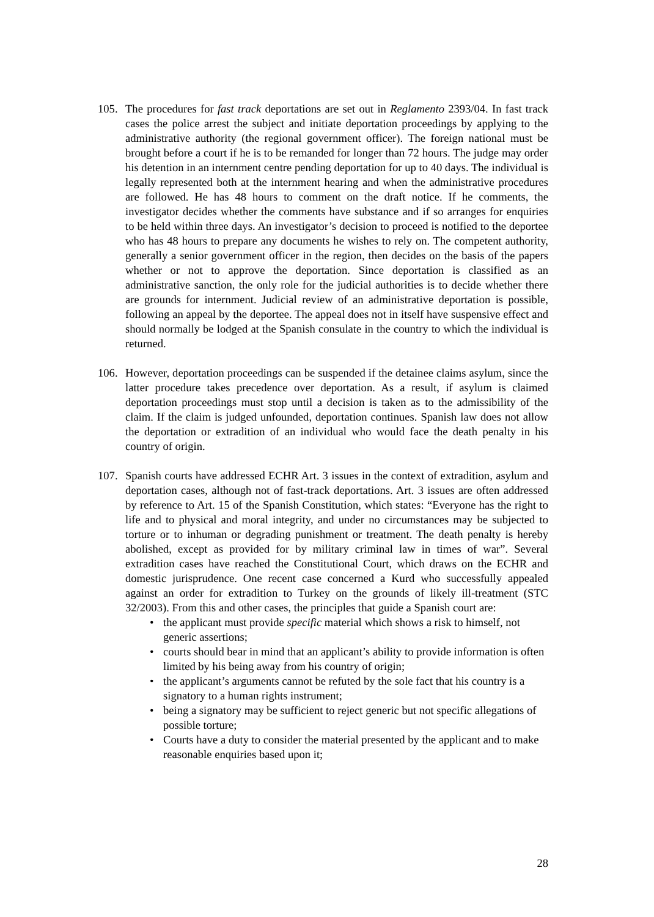105. The procedures for fast track deportations are set out in Reglamento 2393/04. In fast track cases the police arrest the subject and initiate deportation proceedings by applying to the administrative authority (the regional government officer). The foreign national must be brought before a court if he is to be remanded for longer than 72 hours. The judge may order his detention in an internment centre pending deportation for up to 40 days. The individual is legally represented both at the internment hearing and when the administrative procedures are followed. He has 48 hours to comment on the draft notice. If he comments, the investigator decides whether the comments have substance and if so arranges for enquiries to be held within three days. An investigator’s decision to proceed is notified to the deportee who has 48 hours to prepare any documents he wishes to rely on. The competent authority, generally a senior government officer in the region, then decides on the basis of the papers whether or not to approve the deportation. Since deportation is classified as an administrative sanction, the only role for the judicial authorities is to decide whether there are grounds for internment. Judicial review of an administrative deportation is possible, following an appeal by the deportee. The appeal does not in itself have suspensive effect and should normally be lodged at the Spanish consulate in the country to which the individual is returned.
106. However, deportation proceedings can be suspended if the detainee claims asylum, since the latter procedure takes precedence over deportation. As a result, if asylum is claimed deportation proceedings must stop until a decision is taken as to the admissibility of the claim. If the claim is judged unfounded, deportation continues. Spanish law does not allow the deportation or extradition of an individual who would face the death penalty in his country of origin.
107. Spanish courts have addressed ECHR Art. 3 issues in the context of extradition, asylum and deportation cases, although not of fast-track deportations. Art. 3 issues are often addressed by reference to Art. 15 of the Spanish Constitution, which states: “Everyone has the right to life and to physical and moral integrity, and under no circumstances may be subjected to torture or to inhuman or degrading punishment or treatment. The death penalty is hereby abolished, except as provided for by military criminal law in times of war”. Several extradition cases have reached the Constitutional Court, which draws on the ECHR and domestic jurisprudence. One recent case concerned a Kurd who successfully appealed against an order for extradition to Turkey on the grounds of likely ill-treatment (STC 32/2003). From this and other cases, the principles that guide a Spanish court are:
• the applicant must provide specific material which shows a risk to himself, not generic assertions;
• courts should bear in mind that an applicant’s ability to provide information is often limited by his being away from his country of origin;
• the applicant’s arguments cannot be refuted by the sole fact that his country is a signatory to a human rights instrument;
• being a signatory may be sufficient to reject generic but not specific allegations of possible torture;
• Courts have a duty to consider the material presented by the applicant and to make reasonable enquiries based upon it;
28